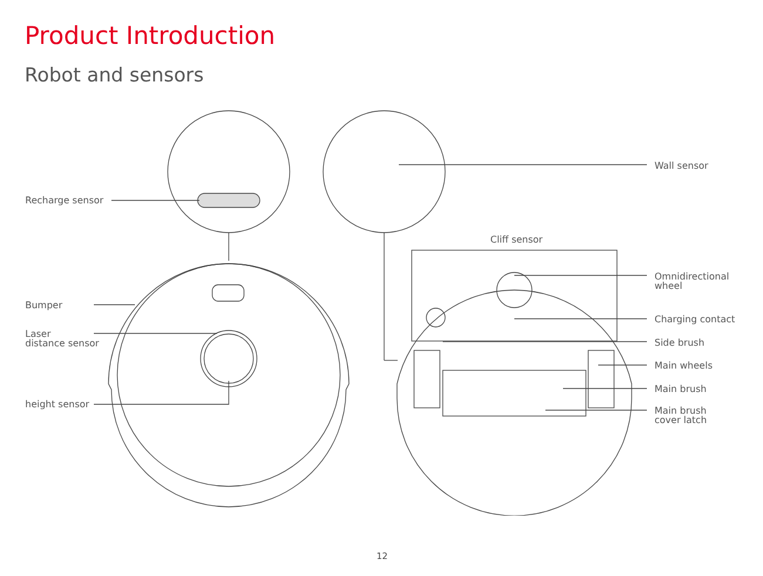Product Introduction
Robot and sensors
Recharge sensor
Wall sensor
Cliff sensor
Bumper
Laser
distance sensor
height sensor
Omnidirectional
wheel
Charging contact
Side brush
Main wheels
Main brush
Main brush
cover latch
12